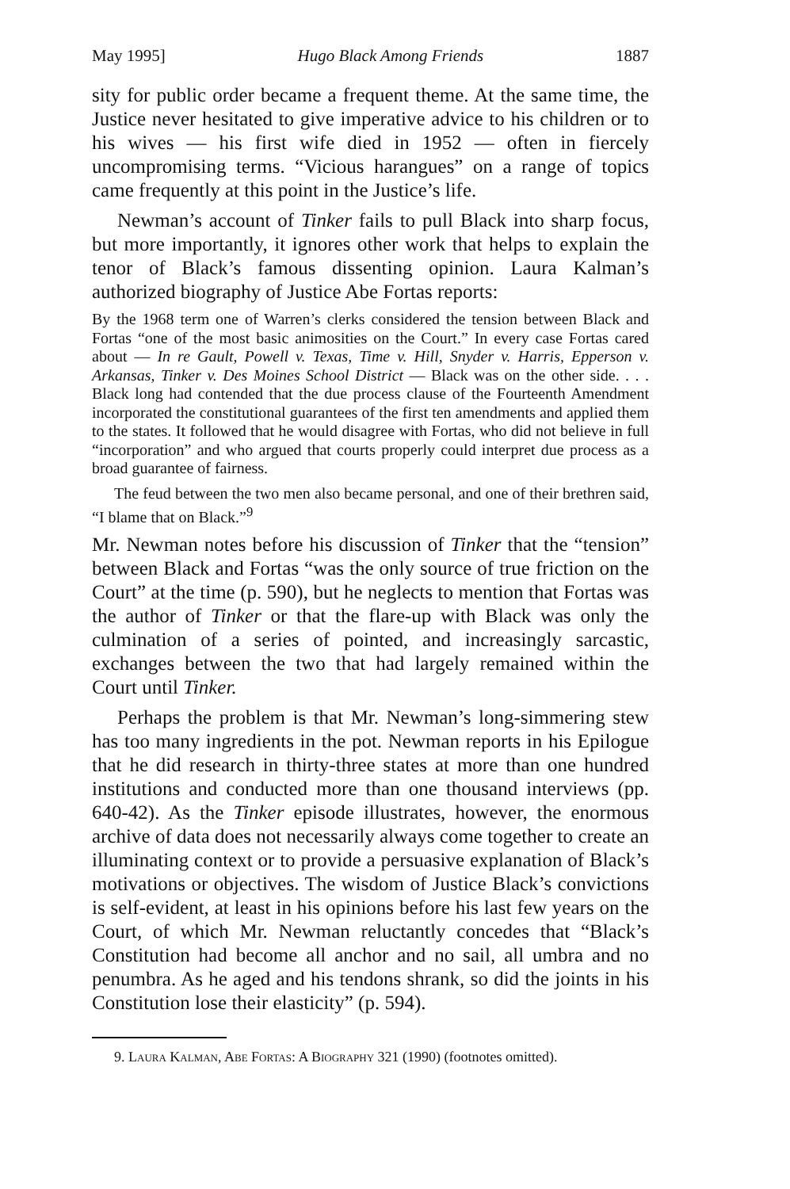May 1995] Hugo Black Among Friends 1887
sity for public order became a frequent theme. At the same time, the Justice never hesitated to give imperative advice to his children or to his wives — his first wife died in 1952 — often in fiercely uncompromising terms. “Vicious harangues” on a range of topics came frequently at this point in the Justice’s life.
Newman’s account of Tinker fails to pull Black into sharp focus, but more importantly, it ignores other work that helps to explain the tenor of Black’s famous dissenting opinion. Laura Kalman’s authorized biography of Justice Abe Fortas reports:
By the 1968 term one of Warren’s clerks considered the tension between Black and Fortas “one of the most basic animosities on the Court.” In every case Fortas cared about — In re Gault, Powell v. Texas, Time v. Hill, Snyder v. Harris, Epperson v. Arkansas, Tinker v. Des Moines School District — Black was on the other side. . . . Black long had contended that the due process clause of the Fourteenth Amendment incorporated the constitutional guarantees of the first ten amendments and applied them to the states. It followed that he would disagree with Fortas, who did not believe in full “incorporation” and who argued that courts properly could interpret due process as a broad guarantee of fairness.
The feud between the two men also became personal, and one of their brethren said, “I blame that on Black.”<sup>9</sup>
Mr. Newman notes before his discussion of Tinker that the “tension” between Black and Fortas “was the only source of true friction on the Court” at the time (p. 590), but he neglects to mention that Fortas was the author of Tinker or that the flare-up with Black was only the culmination of a series of pointed, and increasingly sarcastic, exchanges between the two that had largely remained within the Court until Tinker.
Perhaps the problem is that Mr. Newman’s long-simmering stew has too many ingredients in the pot. Newman reports in his Epilogue that he did research in thirty-three states at more than one hundred institutions and conducted more than one thousand interviews (pp. 640-42). As the Tinker episode illustrates, however, the enormous archive of data does not necessarily always come together to create an illuminating context or to provide a persuasive explanation of Black’s motivations or objectives. The wisdom of Justice Black’s convictions is self-evident, at least in his opinions before his last few years on the Court, of which Mr. Newman reluctantly concedes that “Black’s Constitution had become all anchor and no sail, all umbra and no penumbra. As he aged and his tendons shrank, so did the joints in his Constitution lose their elasticity” (p. 594).
9. Laura Kalman, Abe Fortas: A Biography 321 (1990) (footnotes omitted).